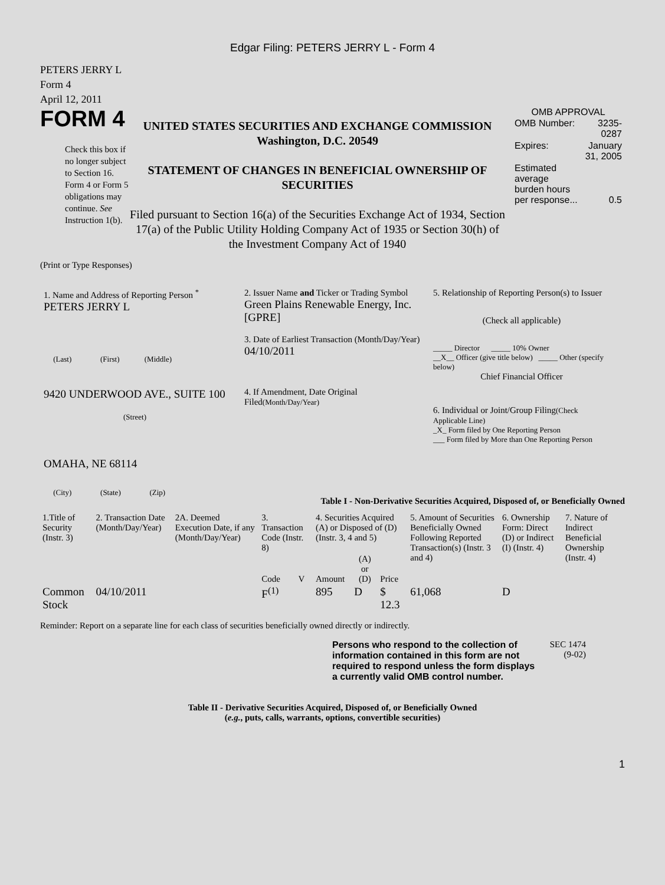Edgar Filing: PETERS JERRY L - Form 4
PETERS JERRY L
Form 4
April 12, 2011
FORM 4
Check this box if no longer subject to Section 16. Form 4 or Form 5 obligations may continue. See Instruction 1(b).
UNITED STATES SECURITIES AND EXCHANGE COMMISSION
Washington, D.C. 20549
STATEMENT OF CHANGES IN BENEFICIAL OWNERSHIP OF SECURITIES
Filed pursuant to Section 16(a) of the Securities Exchange Act of 1934, Section 17(a) of the Public Utility Holding Company Act of 1935 or Section 30(h) of the Investment Company Act of 1940
OMB APPROVAL
| OMB Number: | 3235-0287 |
| Expires: | January 31, 2005 |
| Estimated average burden hours per response... | 0.5 |
(Print or Type Responses)
1. Name and Address of Reporting Person <sup>*</sup>
PETERS JERRY L
(Last) (First) (Middle)
9420 UNDERWOOD AVE., SUITE 100
(Street)
OMAHA, NE 68114
(City) (State) (Zip)
2. Issuer Name and Ticker or Trading Symbol
Green Plains Renewable Energy, Inc. [GPRE]
3. Date of Earliest Transaction (Month/Day/Year)
04/10/2011
4. If Amendment, Date Original Filed(Month/Day/Year)
5. Relationship of Reporting Person(s) to Issuer
(Check all applicable)
_____ Director _____ 10% Owner
__X__ Officer (give title below) _____ Other (specify below)
Chief Financial Officer
6. Individual or Joint/Group Filing(Check Applicable Line)
_X_ Form filed by One Reporting Person
___ Form filed by More than One Reporting Person
Table I - Non-Derivative Securities Acquired, Disposed of, or Beneficially Owned
| 1.Title of Security (Instr. 3) | 2. Transaction Date (Month/Day/Year) | 2A. Deemed Execution Date, if any (Month/Day/Year) | 3. Transaction Code (Instr. 8) | | 4. Securities Acquired (A) or Disposed of (D) (Instr. 3, 4 and 5) | | | 5. Amount of Securities Beneficially Owned Following Reported Transaction(s) (Instr. 3 and 4) | 6. Ownership Form: Direct (D) or Indirect (I) (Instr. 4) | 7. Nature of Indirect Beneficial Ownership (Instr. 4) |
| --- | --- | --- | --- | --- | --- | --- | --- | --- | --- | --- |
| | | | Code | V | Amount | (A) or (D) | Price | | | |
| Common Stock | 04/10/2011 | | F<sup>(1)</sup> | | 895 | D | $ 12.3 | 61,068 | D | |
Reminder: Report on a separate line for each class of securities beneficially owned directly or indirectly.
Persons who respond to the collection of information contained in this form are not required to respond unless the form displays a currently valid OMB control number.
SEC 1474 (9-02)
Table II - Derivative Securities Acquired, Disposed of, or Beneficially Owned
(e.g., puts, calls, warrants, options, convertible securities)
1